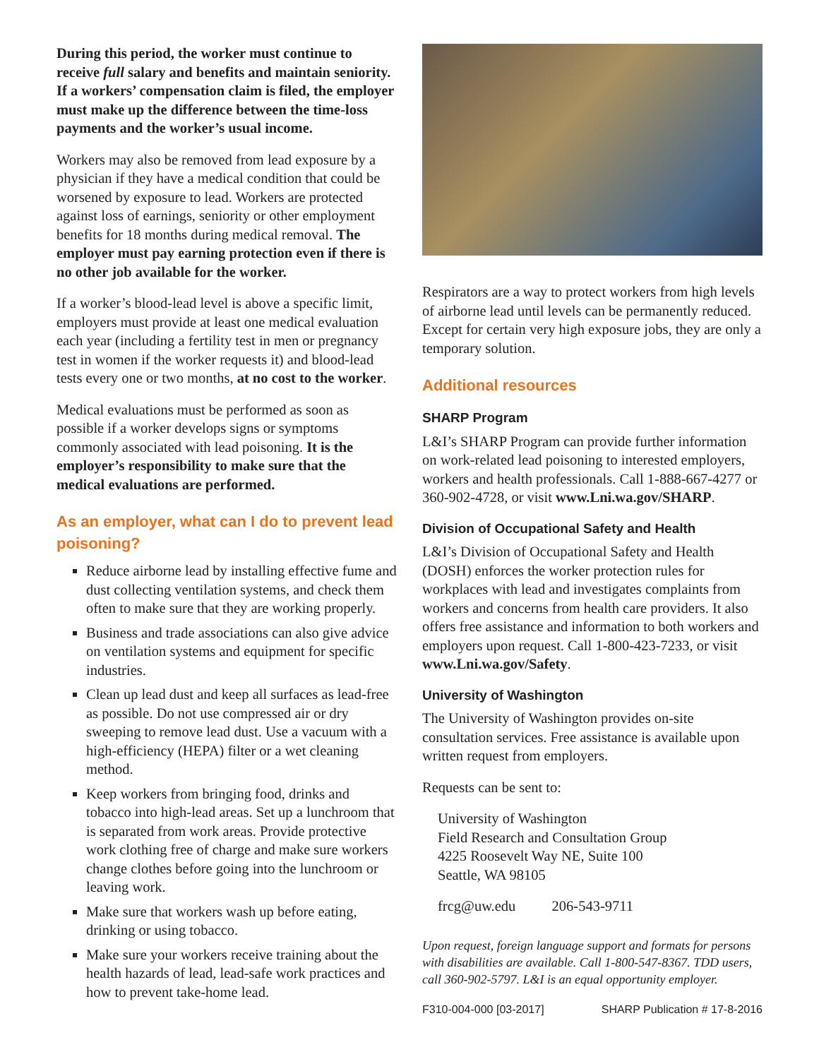During this period, the worker must continue to receive full salary and benefits and maintain seniority. If a workers’ compensation claim is filed, the employer must make up the difference between the time-loss payments and the worker’s usual income.
Workers may also be removed from lead exposure by a physician if they have a medical condition that could be worsened by exposure to lead. Workers are protected against loss of earnings, seniority or other employment benefits for 18 months during medical removal. The employer must pay earning protection even if there is no other job available for the worker.
If a worker’s blood-lead level is above a specific limit, employers must provide at least one medical evaluation each year (including a fertility test in men or pregnancy test in women if the worker requests it) and blood-lead tests every one or two months, at no cost to the worker.
Medical evaluations must be performed as soon as possible if a worker develops signs or symptoms commonly associated with lead poisoning. It is the employer’s responsibility to make sure that the medical evaluations are performed.
As an employer, what can I do to prevent lead poisoning?
Reduce airborne lead by installing effective fume and dust collecting ventilation systems, and check them often to make sure that they are working properly.
Business and trade associations can also give advice on ventilation systems and equipment for specific industries.
Clean up lead dust and keep all surfaces as lead-free as possible. Do not use compressed air or dry sweeping to remove lead dust. Use a vacuum with a high-efficiency (HEPA) filter or a wet cleaning method.
Keep workers from bringing food, drinks and tobacco into high-lead areas. Set up a lunchroom that is separated from work areas. Provide protective work clothing free of charge and make sure workers change clothes before going into the lunchroom or leaving work.
Make sure that workers wash up before eating, drinking or using tobacco.
Make sure your workers receive training about the health hazards of lead, lead-safe work practices and how to prevent take-home lead.
Respirators are a way to protect workers from high levels of airborne lead until levels can be permanently reduced. Except for certain very high exposure jobs, they are only a temporary solution.
Additional resources
SHARP Program
L&I’s SHARP Program can provide further information on work-related lead poisoning to interested employers, workers and health professionals. Call 1-888-667-4277 or 360-902-4728, or visit www.Lni.wa.gov/SHARP.
Division of Occupational Safety and Health
L&I’s Division of Occupational Safety and Health (DOSH) enforces the worker protection rules for workplaces with lead and investigates complaints from workers and concerns from health care providers. It also offers free assistance and information to both workers and employers upon request. Call 1-800-423-7233, or visit www.Lni.wa.gov/Safety.
University of Washington
The University of Washington provides on-site consultation services. Free assistance is available upon written request from employers.
Requests can be sent to:
University of Washington
Field Research and Consultation Group
4225 Roosevelt Way NE, Suite 100
Seattle, WA 98105
frcg@uw.edu 206-543-9711
Upon request, foreign language support and formats for persons with disabilities are available. Call 1-800-547-8367. TDD users, call 360-902-5797. L&I is an equal opportunity employer.
F310-004-000 [03-2017] SHARP Publication # 17-8-2016